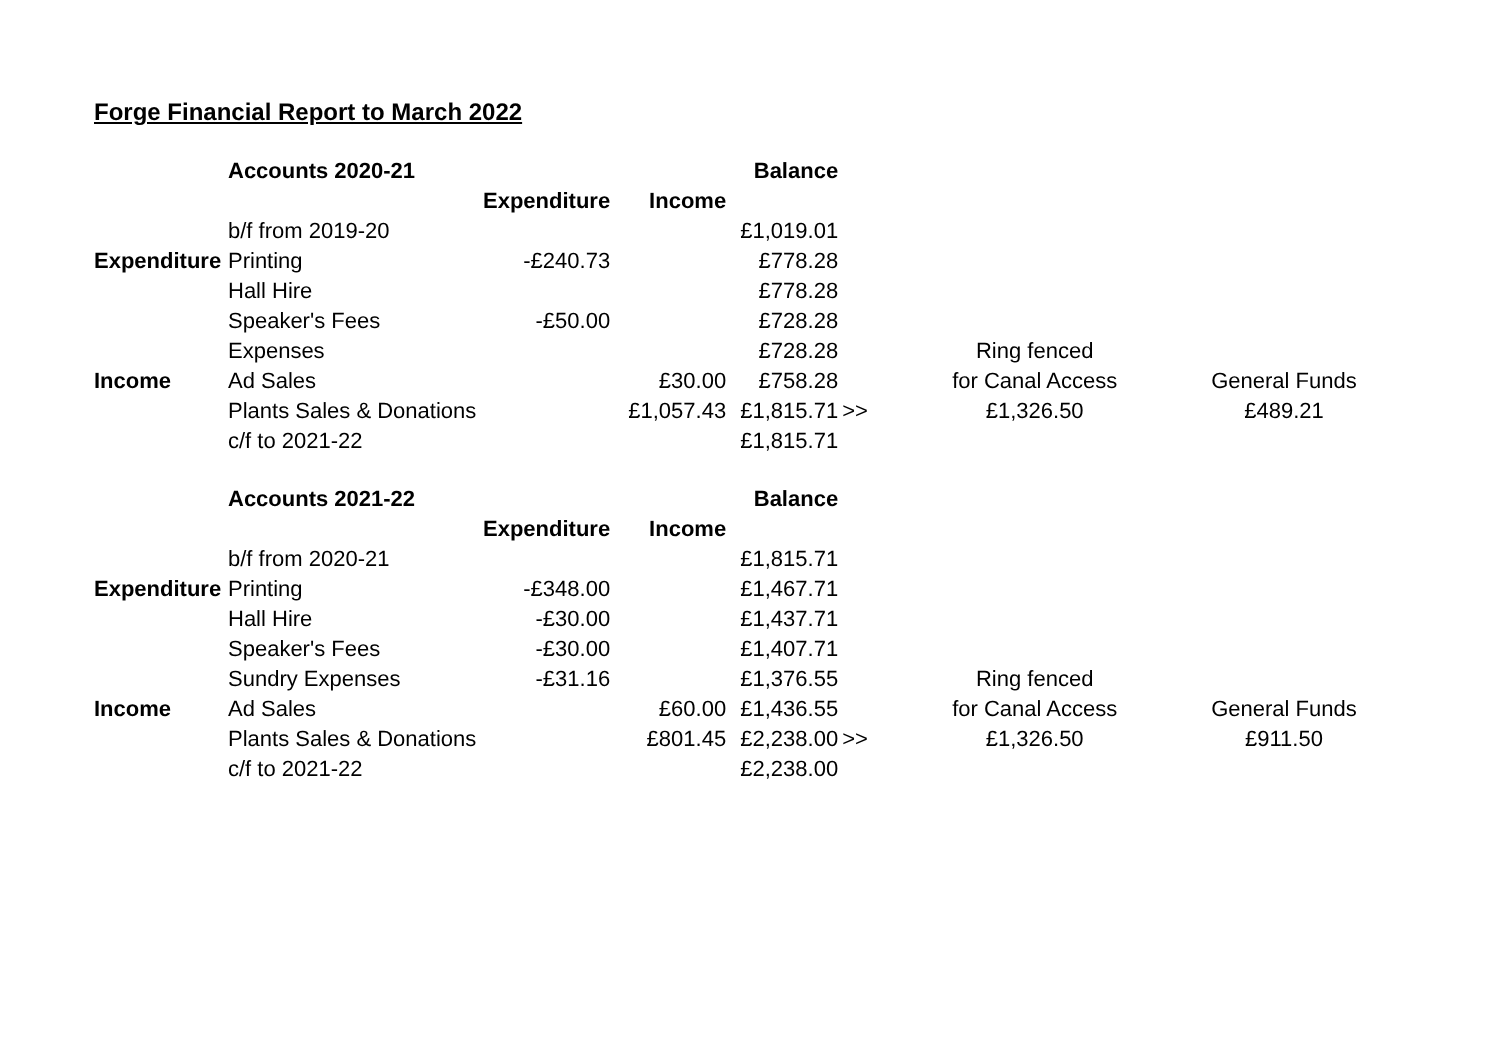Forge Financial Report to March 2022
| | Accounts 2020-21 | | | Balance | | | | |
| | | Expenditure | Income | | | | | |
| | b/f from 2019-20 | | | £1,019.01 | | | | |
| Expenditure | Printing | -£240.73 | | £778.28 | | | | |
| | Hall Hire | | | £778.28 | | | | |
| | Speaker's Fees | -£50.00 | | £728.28 | | | | |
| | Expenses | | | £728.28 | | Ring fenced | | |
| Income | Ad Sales | | £30.00 | £758.28 | | for Canal Access | | General Funds |
| | Plants Sales & Donations | | £1,057.43 | £1,815.71 | >> | £1,326.50 | | £489.21 |
| | c/f to 2021-22 | | | £1,815.71 | | | | |
| | Accounts 2021-22 | | | Balance | | | | |
| | | Expenditure | Income | | | | | |
| | b/f from 2020-21 | | | £1,815.71 | | | | |
| Expenditure | Printing | -£348.00 | | £1,467.71 | | | | |
| | Hall Hire | -£30.00 | | £1,437.71 | | | | |
| | Speaker's Fees | -£30.00 | | £1,407.71 | | | | |
| | Sundry Expenses | -£31.16 | | £1,376.55 | | Ring fenced | | |
| Income | Ad Sales | | £60.00 | £1,436.55 | | for Canal Access | | General Funds |
| | Plants Sales & Donations | | £801.45 | £2,238.00 | >> | £1,326.50 | | £911.50 |
| | c/f to 2021-22 | | | £2,238.00 | | | | |